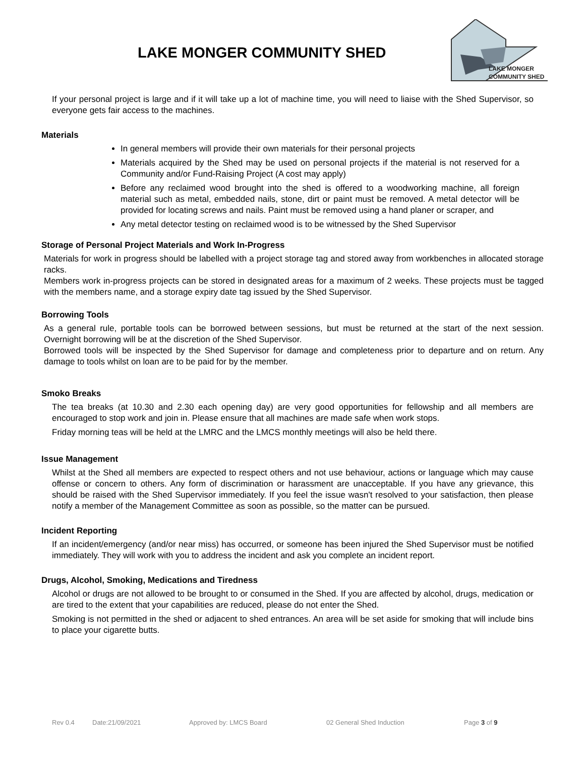LAKE MONGER COMMUNITY SHED
LAKE MONGER
COMMUNITY SHED
If your personal project is large and if it will take up a lot of machine time, you will need to liaise with the Shed Supervisor, so everyone gets fair access to the machines.
Materials
In general members will provide their own materials for their personal projects
Materials acquired by the Shed may be used on personal projects if the material is not reserved for a Community and/or Fund-Raising Project (A cost may apply)
Before any reclaimed wood brought into the shed is offered to a woodworking machine, all foreign material such as metal, embedded nails, stone, dirt or paint must be removed. A metal detector will be provided for locating screws and nails. Paint must be removed using a hand planer or scraper, and
Any metal detector testing on reclaimed wood is to be witnessed by the Shed Supervisor
Storage of Personal Project Materials and Work In-Progress
Materials for work in progress should be labelled with a project storage tag and stored away from workbenches in allocated storage racks.
Members work in-progress projects can be stored in designated areas for a maximum of 2 weeks. These projects must be tagged with the members name, and a storage expiry date tag issued by the Shed Supervisor.
Borrowing Tools
As a general rule, portable tools can be borrowed between sessions, but must be returned at the start of the next session. Overnight borrowing will be at the discretion of the Shed Supervisor.
Borrowed tools will be inspected by the Shed Supervisor for damage and completeness prior to departure and on return. Any damage to tools whilst on loan are to be paid for by the member.
Smoko Breaks
The tea breaks (at 10.30 and 2.30 each opening day) are very good opportunities for fellowship and all members are encouraged to stop work and join in. Please ensure that all machines are made safe when work stops.
Friday morning teas will be held at the LMRC and the LMCS monthly meetings will also be held there.
Issue Management
Whilst at the Shed all members are expected to respect others and not use behaviour, actions or language which may cause offense or concern to others. Any form of discrimination or harassment are unacceptable. If you have any grievance, this should be raised with the Shed Supervisor immediately. If you feel the issue wasn't resolved to your satisfaction, then please notify a member of the Management Committee as soon as possible, so the matter can be pursued.
Incident Reporting
If an incident/emergency (and/or near miss) has occurred, or someone has been injured the Shed Supervisor must be notified immediately. They will work with you to address the incident and ask you complete an incident report.
Drugs, Alcohol, Smoking, Medications and Tiredness
Alcohol or drugs are not allowed to be brought to or consumed in the Shed. If you are affected by alcohol, drugs, medication or are tired to the extent that your capabilities are reduced, please do not enter the Shed.
Smoking is not permitted in the shed or adjacent to shed entrances. An area will be set aside for smoking that will include bins to place your cigarette butts.
Rev 0.4 Date:21/09/2021 Approved by: LMCS Board 02 General Shed Induction Page 3 of 9